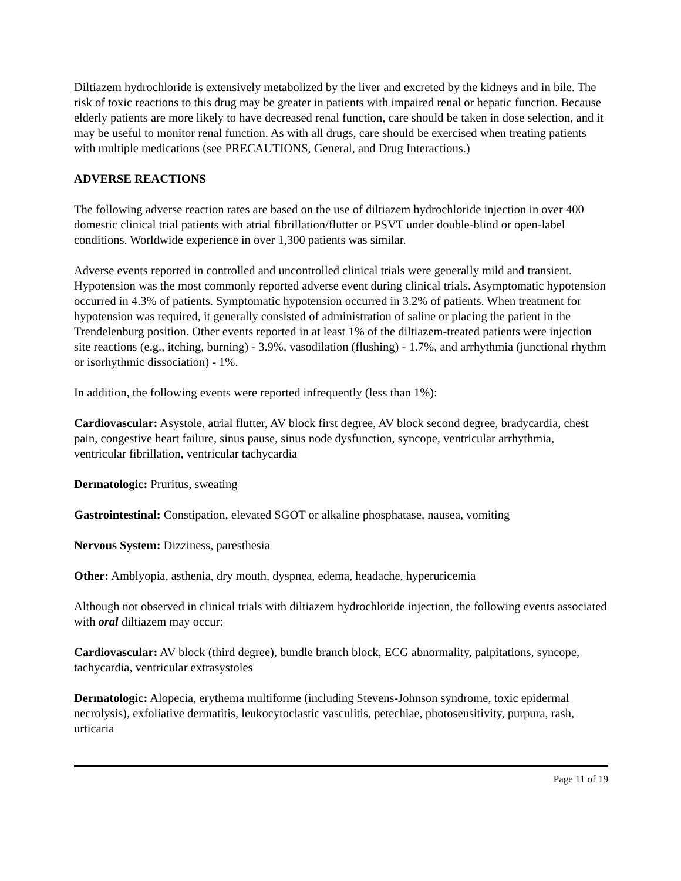Diltiazem hydrochloride is extensively metabolized by the liver and excreted by the kidneys and in bile. The risk of toxic reactions to this drug may be greater in patients with impaired renal or hepatic function. Because elderly patients are more likely to have decreased renal function, care should be taken in dose selection, and it may be useful to monitor renal function. As with all drugs, care should be exercised when treating patients with multiple medications (see PRECAUTIONS, General, and Drug Interactions.)
ADVERSE REACTIONS
The following adverse reaction rates are based on the use of diltiazem hydrochloride injection in over 400 domestic clinical trial patients with atrial fibrillation/flutter or PSVT under double-blind or open-label conditions. Worldwide experience in over 1,300 patients was similar.
Adverse events reported in controlled and uncontrolled clinical trials were generally mild and transient. Hypotension was the most commonly reported adverse event during clinical trials. Asymptomatic hypotension occurred in 4.3% of patients. Symptomatic hypotension occurred in 3.2% of patients. When treatment for hypotension was required, it generally consisted of administration of saline or placing the patient in the Trendelenburg position. Other events reported in at least 1% of the diltiazem-treated patients were injection site reactions (e.g., itching, burning) - 3.9%, vasodilation (flushing) - 1.7%, and arrhythmia (junctional rhythm or isorhythmic dissociation) - 1%.
In addition, the following events were reported infrequently (less than 1%):
Cardiovascular: Asystole, atrial flutter, AV block first degree, AV block second degree, bradycardia, chest pain, congestive heart failure, sinus pause, sinus node dysfunction, syncope, ventricular arrhythmia, ventricular fibrillation, ventricular tachycardia
Dermatologic: Pruritus, sweating
Gastrointestinal: Constipation, elevated SGOT or alkaline phosphatase, nausea, vomiting
Nervous System: Dizziness, paresthesia
Other: Amblyopia, asthenia, dry mouth, dyspnea, edema, headache, hyperuricemia
Although not observed in clinical trials with diltiazem hydrochloride injection, the following events associated with oral diltiazem may occur:
Cardiovascular: AV block (third degree), bundle branch block, ECG abnormality, palpitations, syncope, tachycardia, ventricular extrasystoles
Dermatologic: Alopecia, erythema multiforme (including Stevens-Johnson syndrome, toxic epidermal necrolysis), exfoliative dermatitis, leukocytoclastic vasculitis, petechiae, photosensitivity, purpura, rash, urticaria
Page 11 of 19